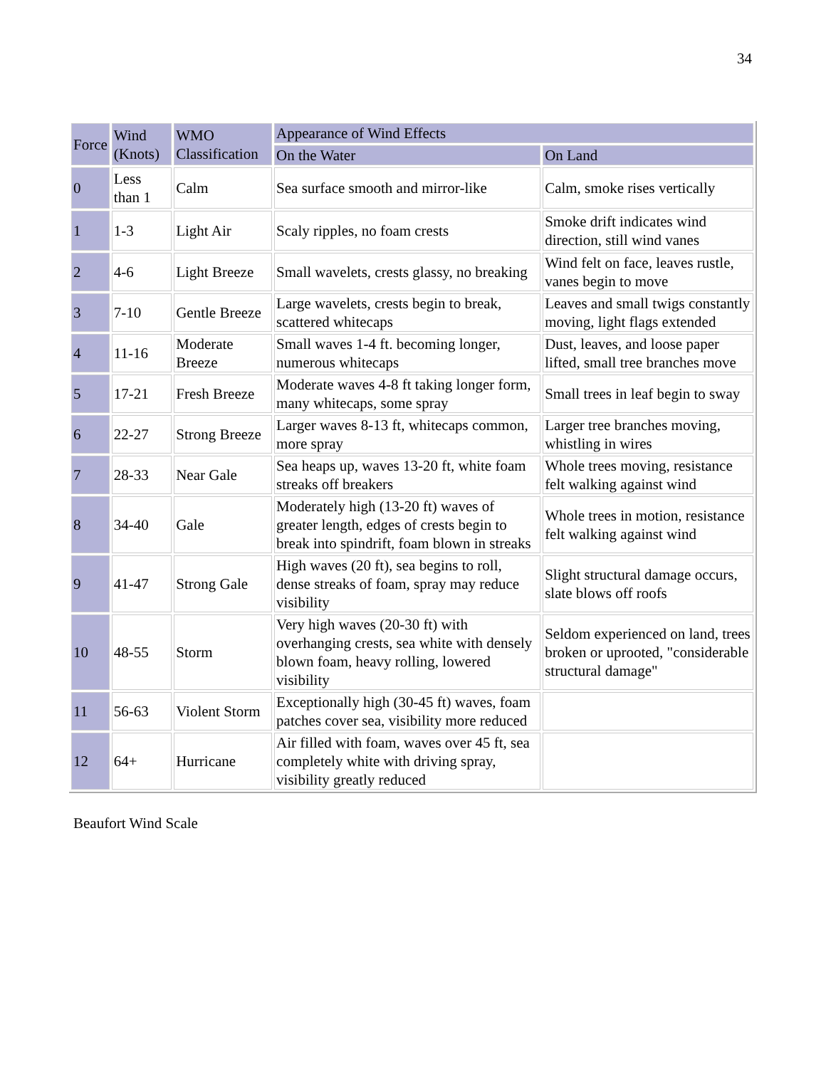34
| Force | Wind (Knots) | WMO Classification | Appearance of Wind Effects | |
| --- | --- | --- | --- | --- |
| | | | On the Water | On Land |
| 0 | Less than 1 | Calm | Sea surface smooth and mirror-like | Calm, smoke rises vertically |
| 1 | 1-3 | Light Air | Scaly ripples, no foam crests | Smoke drift indicates wind direction, still wind vanes |
| 2 | 4-6 | Light Breeze | Small wavelets, crests glassy, no breaking | Wind felt on face, leaves rustle, vanes begin to move |
| 3 | 7-10 | Gentle Breeze | Large wavelets, crests begin to break, scattered whitecaps | Leaves and small twigs constantly moving, light flags extended |
| 4 | 11-16 | Moderate Breeze | Small waves 1-4 ft. becoming longer, numerous whitecaps | Dust, leaves, and loose paper lifted, small tree branches move |
| 5 | 17-21 | Fresh Breeze | Moderate waves 4-8 ft taking longer form, many whitecaps, some spray | Small trees in leaf begin to sway |
| 6 | 22-27 | Strong Breeze | Larger waves 8-13 ft, whitecaps common, more spray | Larger tree branches moving, whistling in wires |
| 7 | 28-33 | Near Gale | Sea heaps up, waves 13-20 ft, white foam streaks off breakers | Whole trees moving, resistance felt walking against wind |
| 8 | 34-40 | Gale | Moderately high (13-20 ft) waves of greater length, edges of crests begin to break into spindrift, foam blown in streaks | Whole trees in motion, resistance felt walking against wind |
| 9 | 41-47 | Strong Gale | High waves (20 ft), sea begins to roll, dense streaks of foam, spray may reduce visibility | Slight structural damage occurs, slate blows off roofs |
| 10 | 48-55 | Storm | Very high waves (20-30 ft) with overhanging crests, sea white with densely blown foam, heavy rolling, lowered visibility | Seldom experienced on land, trees broken or uprooted, "considerable structural damage" |
| 11 | 56-63 | Violent Storm | Exceptionally high (30-45 ft) waves, foam patches cover sea, visibility more reduced | |
| 12 | 64+ | Hurricane | Air filled with foam, waves over 45 ft, sea completely white with driving spray, visibility greatly reduced | |
Beaufort Wind Scale